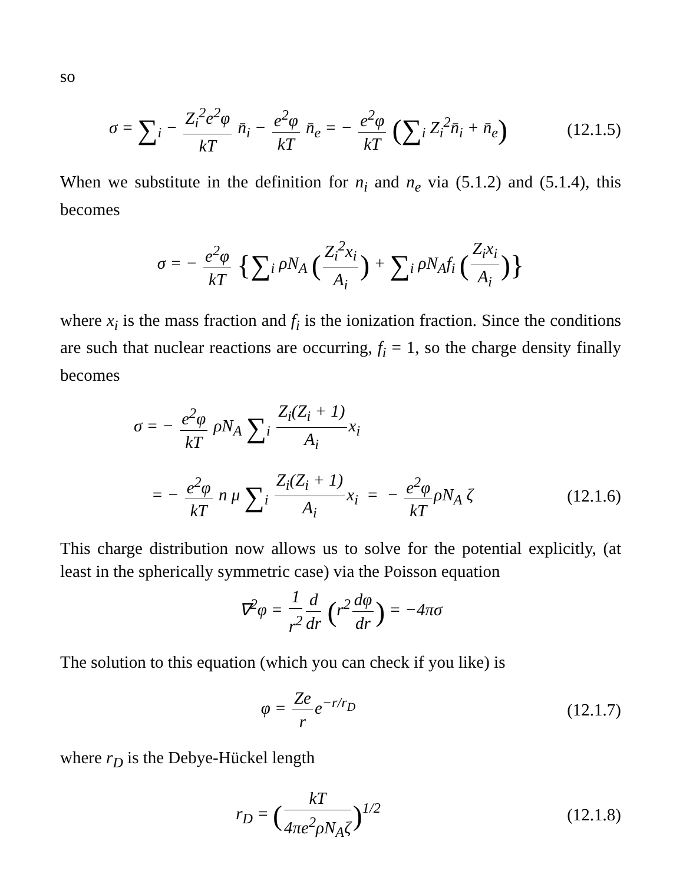so
σ = ∑<sub>i</sub> − Z<sub>i</sub><sup>2</sup>e<sup>2</sup>φ kT n̄<sub>i</sub> − e<sup>2</sup>φ kT n̄<sub>e</sub> = − e<sup>2</sup>φ kT (∑<sub>i</sub> Z<sub>i</sub><sup>2</sup>n̄<sub>i</sub> + n̄<sub>e</sub>)
(12.1.5)
When we substitute in the definition for n<sub>i</sub> and n<sub>e</sub> via (5.1.2) and (5.1.4), this becomes
σ = − e<sup>2</sup>φ kT {∑<sub>i</sub> ρN<sub>A</sub> (Z<sub>i</sub><sup>2</sup>x<sub>i</sub> A<sub>i</sub>) + ∑<sub>i</sub> ρN<sub>A</sub>f<sub>i</sub> (Z<sub>i</sub>x<sub>i</sub> A<sub>i</sub>)}
where x<sub>i</sub> is the mass fraction and f<sub>i</sub> is the ionization fraction. Since the conditions are such that nuclear reactions are occurring, f<sub>i</sub> = 1, so the charge density finally becomes
σ = − e<sup>2</sup>φ kT ρN<sub>A</sub> ∑<sub>i</sub> Z<sub>i</sub>(Z<sub>i</sub> + 1) A<sub>i</sub> x<sub>i</sub>
= − e<sup>2</sup>φ kT n μ ∑<sub>i</sub> Z<sub>i</sub>(Z<sub>i</sub> + 1) A<sub>i</sub> x<sub>i</sub> = − e<sup>2</sup>φ kT ρN<sub>A</sub> ζ
(12.1.6)
This charge distribution now allows us to solve for the potential explicitly, (at least in the spherically symmetric case) via the Poisson equation
∇<sup>2</sup>φ = 1 r<sup>2</sup> d dr (r<sup>2</sup> dφ dr) = −4πσ
The solution to this equation (which you can check if you like) is
φ = Ze r e<sup>−r/r<sub>D</sub></sup>
(12.1.7)
where r<sub>D</sub> is the Debye-Hückel length
r<sub>D</sub> = (kT 4πe<sup>2</sup>ρN<sub>A</sub>ζ)<sup>1/2</sup>
(12.1.8)